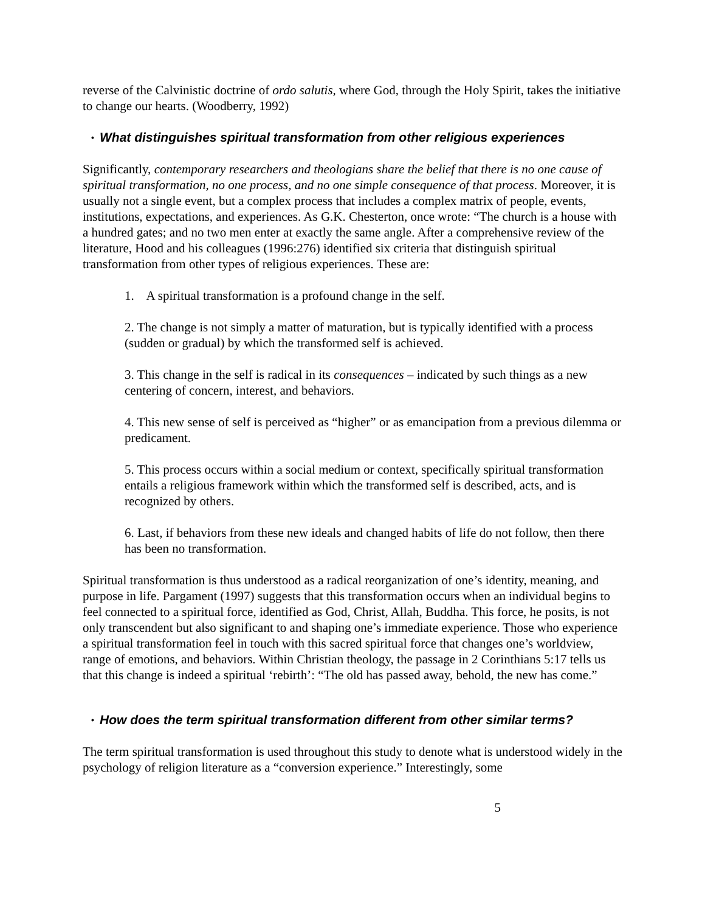reverse of the Calvinistic doctrine of ordo salutis, where God, through the Holy Spirit, takes the initiative to change our hearts. (Woodberry, 1992)
• What distinguishes spiritual transformation from other religious experiences
Significantly, contemporary researchers and theologians share the belief that there is no one cause of spiritual transformation, no one process, and no one simple consequence of that process. Moreover, it is usually not a single event, but a complex process that includes a complex matrix of people, events, institutions, expectations, and experiences. As G.K. Chesterton, once wrote: “The church is a house with a hundred gates; and no two men enter at exactly the same angle. After a comprehensive review of the literature, Hood and his colleagues (1996:276) identified six criteria that distinguish spiritual transformation from other types of religious experiences. These are:
1. A spiritual transformation is a profound change in the self.
2. The change is not simply a matter of maturation, but is typically identified with a process (sudden or gradual) by which the transformed self is achieved.
3. This change in the self is radical in its consequences – indicated by such things as a new centering of concern, interest, and behaviors.
4. This new sense of self is perceived as “higher” or as emancipation from a previous dilemma or predicament.
5. This process occurs within a social medium or context, specifically spiritual transformation entails a religious framework within which the transformed self is described, acts, and is recognized by others.
6. Last, if behaviors from these new ideals and changed habits of life do not follow, then there has been no transformation.
Spiritual transformation is thus understood as a radical reorganization of one’s identity, meaning, and purpose in life. Pargament (1997) suggests that this transformation occurs when an individual begins to feel connected to a spiritual force, identified as God, Christ, Allah, Buddha. This force, he posits, is not only transcendent but also significant to and shaping one’s immediate experience. Those who experience a spiritual transformation feel in touch with this sacred spiritual force that changes one’s worldview, range of emotions, and behaviors. Within Christian theology, the passage in 2 Corinthians 5:17 tells us that this change is indeed a spiritual ‘rebirth’: “The old has passed away, behold, the new has come.”
• How does the term spiritual transformation different from other similar terms?
The term spiritual transformation is used throughout this study to denote what is understood widely in the psychology of religion literature as a “conversion experience.” Interestingly, some
5